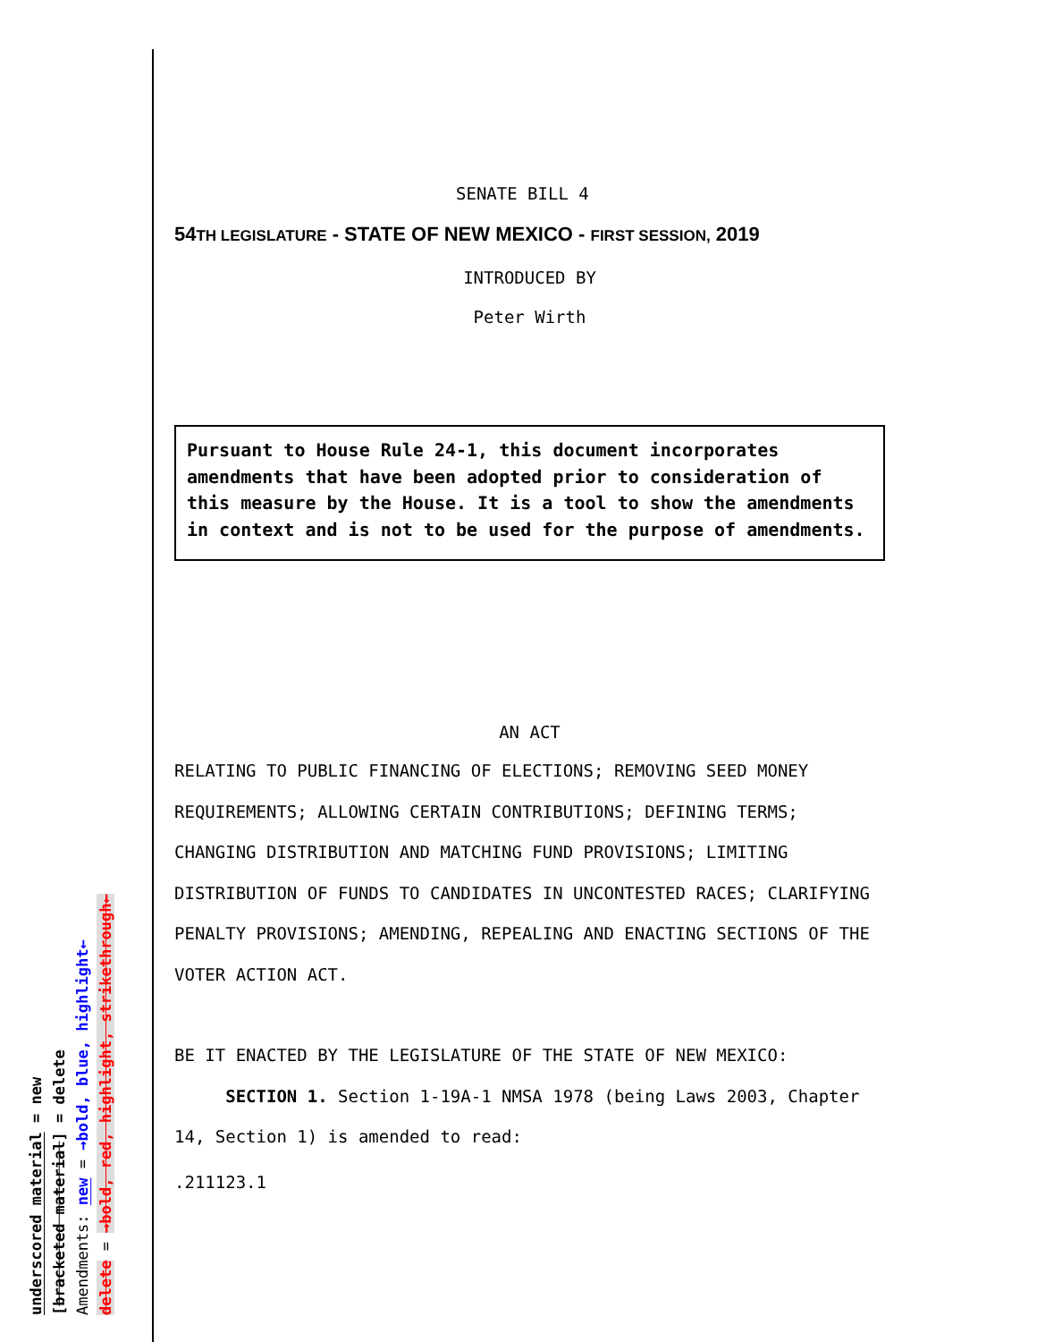SENATE BILL 4
54TH LEGISLATURE - STATE OF NEW MEXICO - FIRST SESSION, 2019
INTRODUCED BY
Peter Wirth
Pursuant to House Rule 24-1, this document incorporates amendments that have been adopted prior to consideration of this measure by the House. It is a tool to show the amendments in context and is not to be used for the purpose of amendments.
AN ACT
RELATING TO PUBLIC FINANCING OF ELECTIONS; REMOVING SEED MONEY REQUIREMENTS; ALLOWING CERTAIN CONTRIBUTIONS; DEFINING TERMS; CHANGING DISTRIBUTION AND MATCHING FUND PROVISIONS; LIMITING DISTRIBUTION OF FUNDS TO CANDIDATES IN UNCONTESTED RACES; CLARIFYING PENALTY PROVISIONS; AMENDING, REPEALING AND ENACTING SECTIONS OF THE VOTER ACTION ACT.
BE IT ENACTED BY THE LEGISLATURE OF THE STATE OF NEW MEXICO:
SECTION 1. Section 1-19A-1 NMSA 1978 (being Laws 2003, Chapter 14, Section 1) is amended to read:
.211123.1
underscored material = new
[bracketed material] = delete
Amendments: new = →bold, blue, highlight←
delete = →bold, red, highlight, strikethrough←